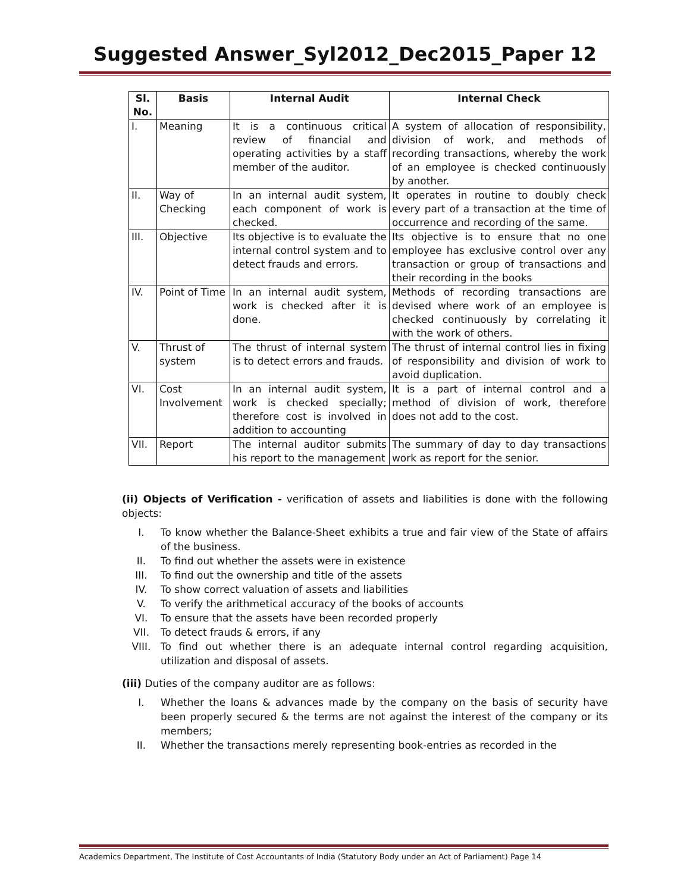Suggested Answer_Syl2012_Dec2015_Paper 12
| Sl. No. | Basis | Internal Audit | Internal Check |
| --- | --- | --- | --- |
| I. | Meaning | It is a continuous critical review of financial and operating activities by a staff member of the auditor. | A system of allocation of responsibility, division of work, and methods of recording transactions, whereby the work of an employee is checked continuously by another. |
| II. | Way of Checking | In an internal audit system, each component of work is checked. | It operates in routine to doubly check every part of a transaction at the time of occurrence and recording of the same. |
| III. | Objective | Its objective is to evaluate the internal control system and to detect frauds and errors. | Its objective is to ensure that no one employee has exclusive control over any transaction or group of transactions and their recording in the books |
| IV. | Point of Time | In an internal audit system, work is checked after it is done. | Methods of recording transactions are devised where work of an employee is checked continuously by correlating it with the work of others. |
| V. | Thrust of system | The thrust of internal system is to detect errors and frauds. | The thrust of internal control lies in fixing of responsibility and division of work to avoid duplication. |
| VI. | Cost Involvement | In an internal audit system, work is checked specially; therefore cost is involved in addition to accounting | It is a part of internal control and a method of division of work, therefore does not add to the cost. |
| VII. | Report | The internal auditor submits his report to the management | The summary of day to day transactions work as report for the senior. |
(ii) Objects of Verification - verification of assets and liabilities is done with the following objects:
I. To know whether the Balance-Sheet exhibits a true and fair view of the State of affairs of the business.
II. To find out whether the assets were in existence
III. To find out the ownership and title of the assets
IV. To show correct valuation of assets and liabilities
V. To verify the arithmetical accuracy of the books of accounts
VI. To ensure that the assets have been recorded properly
VII. To detect frauds & errors, if any
VIII. To find out whether there is an adequate internal control regarding acquisition, utilization and disposal of assets.
(iii) Duties of the company auditor are as follows:
I. Whether the loans & advances made by the company on the basis of security have been properly secured & the terms are not against the interest of the company or its members;
II. Whether the transactions merely representing book-entries as recorded in the
Academics Department, The Institute of Cost Accountants of India (Statutory Body under an Act of Parliament) Page 14